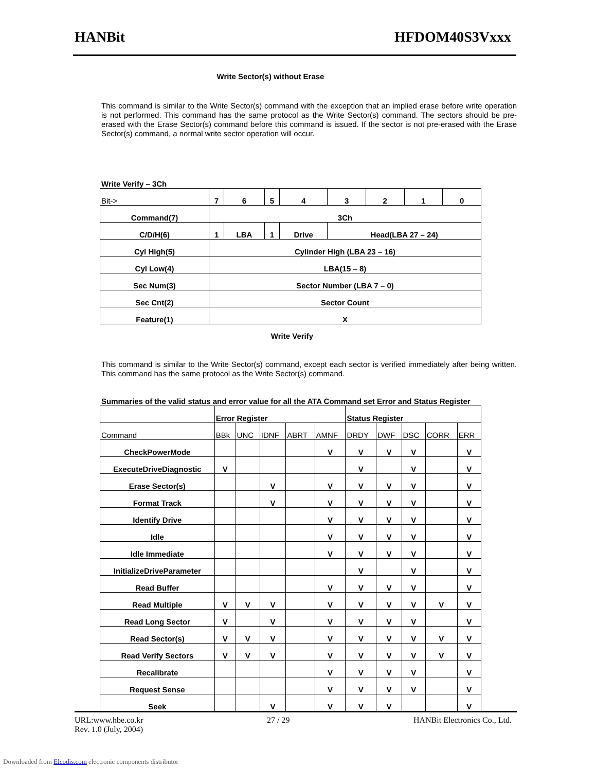HANBit HFDOM40S3Vxxx
Write Sector(s) without Erase
This command is similar to the Write Sector(s) command with the exception that an implied erase before write operation is not performed. This command has the same protocol as the Write Sector(s) command. The sectors should be pre-erased with the Erase Sector(s) command before this command is issued. If the sector is not pre-erased with the Erase Sector(s) command, a normal write sector operation will occur.
Write Verify – 3Ch
| Bit-> | 7 | 6 | 5 | 4 | 3 | 2 | 1 | 0 |
| Command(7) | 3Ch | | | | | | | |
| C/D/H(6) | 1 | LBA | 1 | Drive | Head(LBA 27 – 24) | | | |
| Cyl High(5) | Cylinder High (LBA 23 – 16) | | | | | | | |
| Cyl Low(4) | LBA(15 – 8) | | | | | | | |
| Sec Num(3) | Sector Number (LBA 7 – 0) | | | | | | | |
| Sec Cnt(2) | Sector Count | | | | | | | |
| Feature(1) | X | | | | | | | |
Write Verify
This command is similar to the Write Sector(s) command, except each sector is verified immediately after being written. This command has the same protocol as the Write Sector(s) command.
Summaries of the valid status and error value for all the ATA Command set Error and Status Register
| | Error Register | | | | | Status Register | | | | |
| Command | BBk | UNC | IDNF | ABRT | AMNF | DRDY | DWF | DSC | CORR | ERR |
| CheckPowerMode | | | | | V | V | V | V | | V |
| ExecuteDriveDiagnostic | V | | | | | V | | V | | V |
| Erase Sector(s) | | | V | | V | V | V | V | | V |
| Format Track | | | V | | V | V | V | V | | V |
| Identify Drive | | | | | V | V | V | V | | V |
| Idle | | | | | V | V | V | V | | V |
| Idle Immediate | | | | | V | V | V | V | | V |
| InitializeDriveParameter | | | | | | V | | V | | V |
| Read Buffer | | | | | V | V | V | V | | V |
| Read Multiple | V | V | V | | V | V | V | V | V | V |
| Read Long Sector | V | | V | | V | V | V | V | | V |
| Read Sector(s) | V | V | V | | V | V | V | V | V | V |
| Read Verify Sectors | V | V | V | | V | V | V | V | V | V |
| Recalibrate | | | | | V | V | V | V | | V |
| Request Sense | | | | | V | V | V | V | | V |
| Seek | | | V | | V | V | V | | | V |
URL:www.hbe.co.kr 27 / 29 HANBit Electronics Co., Ltd.
Rev. 1.0 (July, 2004)
Downloaded from Elcodis.com electronic components distributor